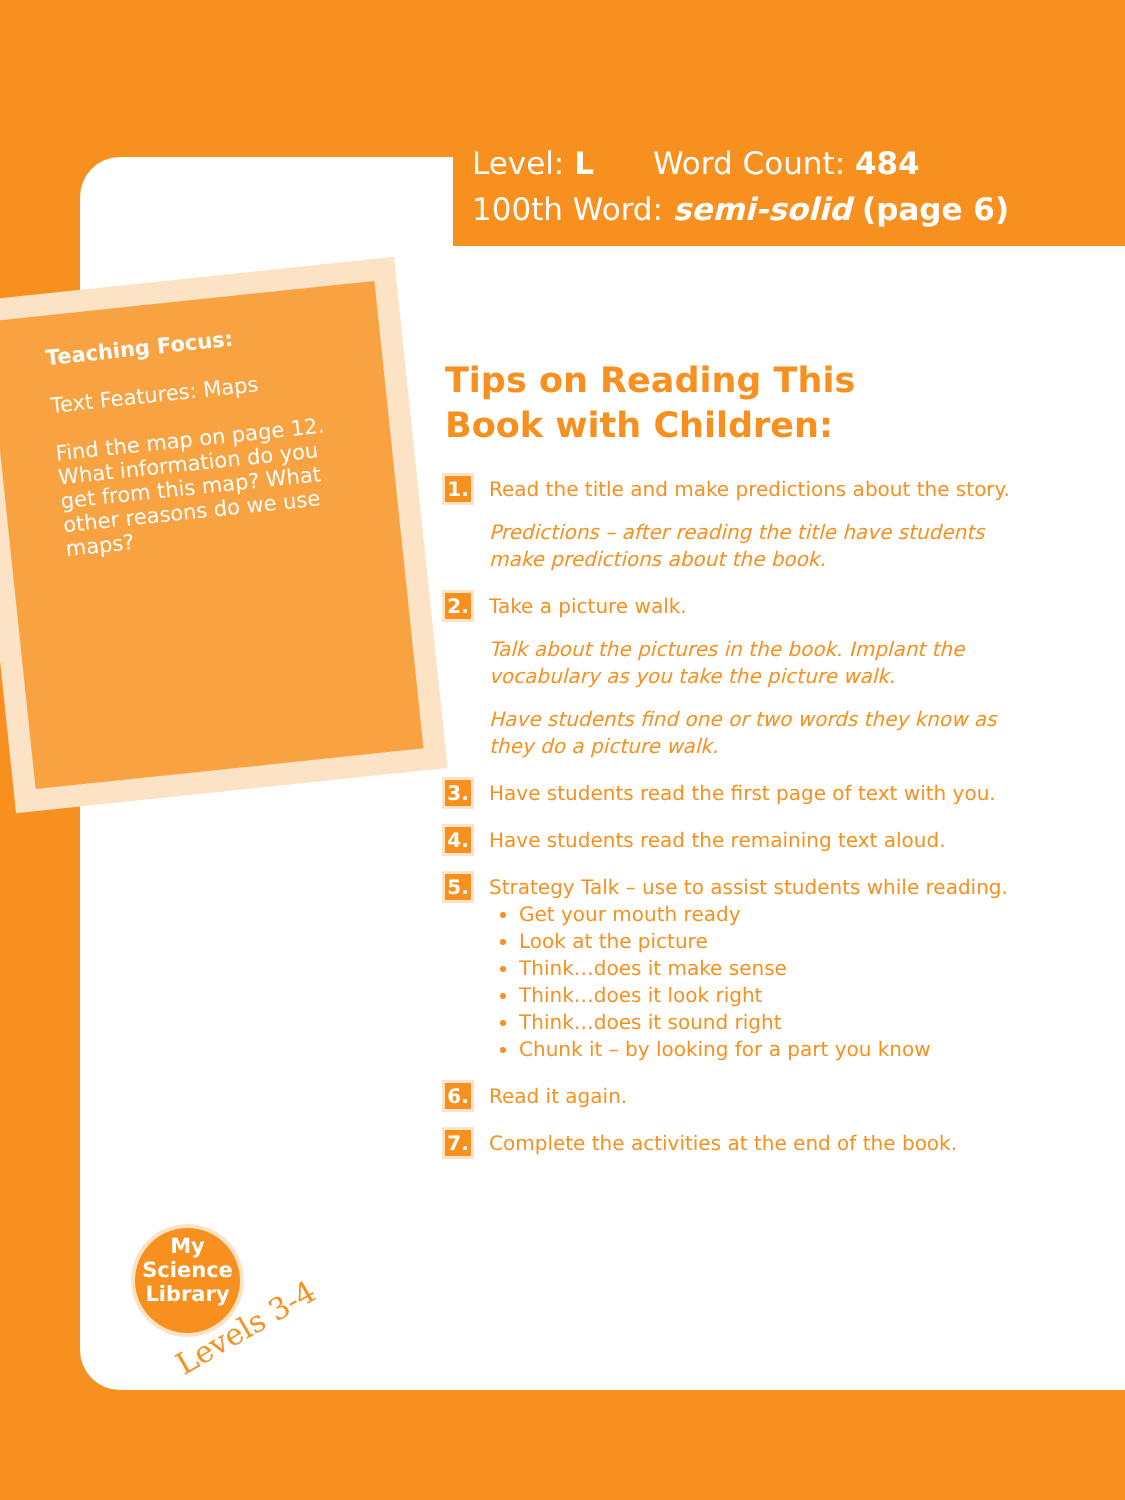Level: L Word Count: 484
100th Word: semi-solid (page 6)
Teaching Focus:
Text Features: Maps
Find the map on page 12. What information do you get from this map? What other reasons do we use maps?
Tips on Reading This
Book with Children:
1.
Read the title and make predictions about the story.
Predictions – after reading the title have students make predictions about the book.
2.
Take a picture walk.
Talk about the pictures in the book. Implant the vocabulary as you take the picture walk.
Have students find one or two words they know as they do a picture walk.
3.
Have students read the first page of text with you.
4.
Have students read the remaining text aloud.
5.
Strategy Talk – use to assist students while reading.
Get your mouth ready
Look at the picture
Think…does it make sense
Think…does it look right
Think…does it sound right
Chunk it – by looking for a part you know
6.
Read it again.
7.
Complete the activities at the end of the book.
My
Science
Library
Levels 3-4